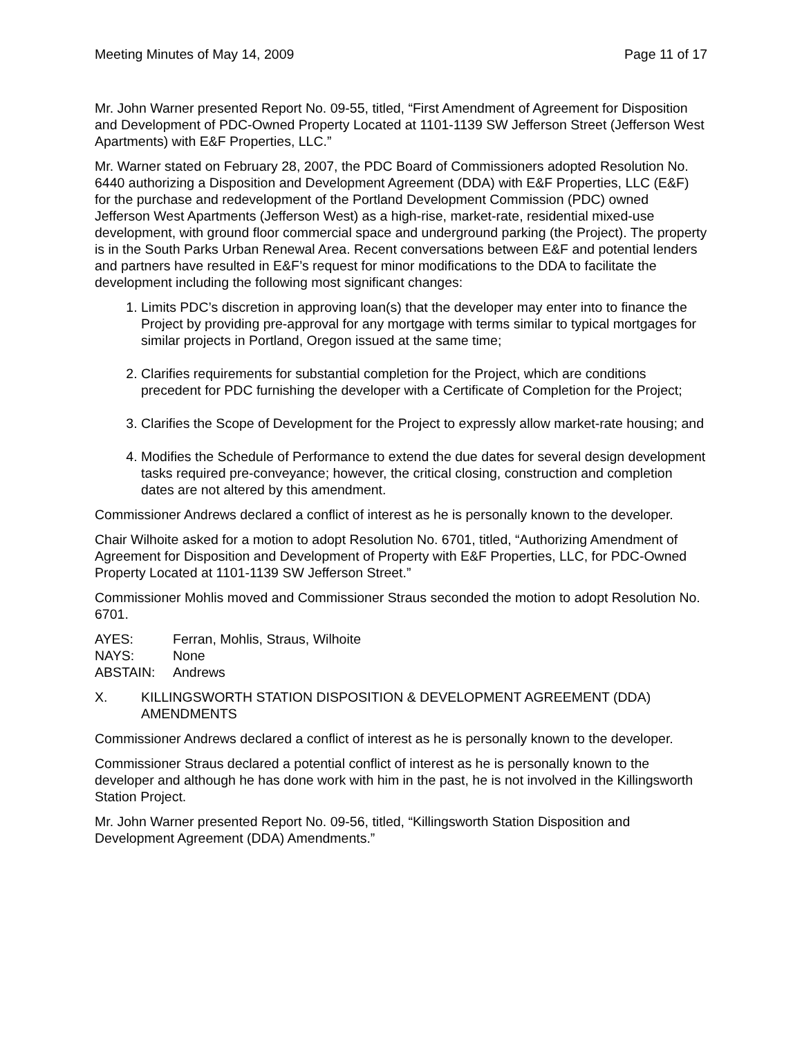Meeting Minutes of May 14, 2009 Page 11 of 17
Mr. John Warner presented Report No. 09-55, titled, “First Amendment of Agreement for Disposition and Development of PDC-Owned Property Located at 1101-1139 SW Jefferson Street (Jefferson West Apartments) with E&F Properties, LLC.”
Mr. Warner stated on February 28, 2007, the PDC Board of Commissioners adopted Resolution No. 6440 authorizing a Disposition and Development Agreement (DDA) with E&F Properties, LLC (E&F) for the purchase and redevelopment of the Portland Development Commission (PDC) owned Jefferson West Apartments (Jefferson West) as a high-rise, market-rate, residential mixed-use development, with ground floor commercial space and underground parking (the Project). The property is in the South Parks Urban Renewal Area. Recent conversations between E&F and potential lenders and partners have resulted in E&F’s request for minor modifications to the DDA to facilitate the development including the following most significant changes:
1. Limits PDC’s discretion in approving loan(s) that the developer may enter into to finance the Project by providing pre-approval for any mortgage with terms similar to typical mortgages for similar projects in Portland, Oregon issued at the same time;
2. Clarifies requirements for substantial completion for the Project, which are conditions precedent for PDC furnishing the developer with a Certificate of Completion for the Project;
3. Clarifies the Scope of Development for the Project to expressly allow market-rate housing; and
4. Modifies the Schedule of Performance to extend the due dates for several design development tasks required pre-conveyance; however, the critical closing, construction and completion dates are not altered by this amendment.
Commissioner Andrews declared a conflict of interest as he is personally known to the developer.
Chair Wilhoite asked for a motion to adopt Resolution No. 6701, titled, “Authorizing Amendment of Agreement for Disposition and Development of Property with E&F Properties, LLC, for PDC-Owned Property Located at 1101-1139 SW Jefferson Street.”
Commissioner Mohlis moved and Commissioner Straus seconded the motion to adopt Resolution No. 6701.
AYES: Ferran, Mohlis, Straus, Wilhoite NAYS: None ABSTAIN: Andrews
X. KILLINGSWORTH STATION DISPOSITION & DEVELOPMENT AGREEMENT (DDA) AMENDMENTS
Commissioner Andrews declared a conflict of interest as he is personally known to the developer.
Commissioner Straus declared a potential conflict of interest as he is personally known to the developer and although he has done work with him in the past, he is not involved in the Killingsworth Station Project.
Mr. John Warner presented Report No. 09-56, titled, “Killingsworth Station Disposition and Development Agreement (DDA) Amendments.”